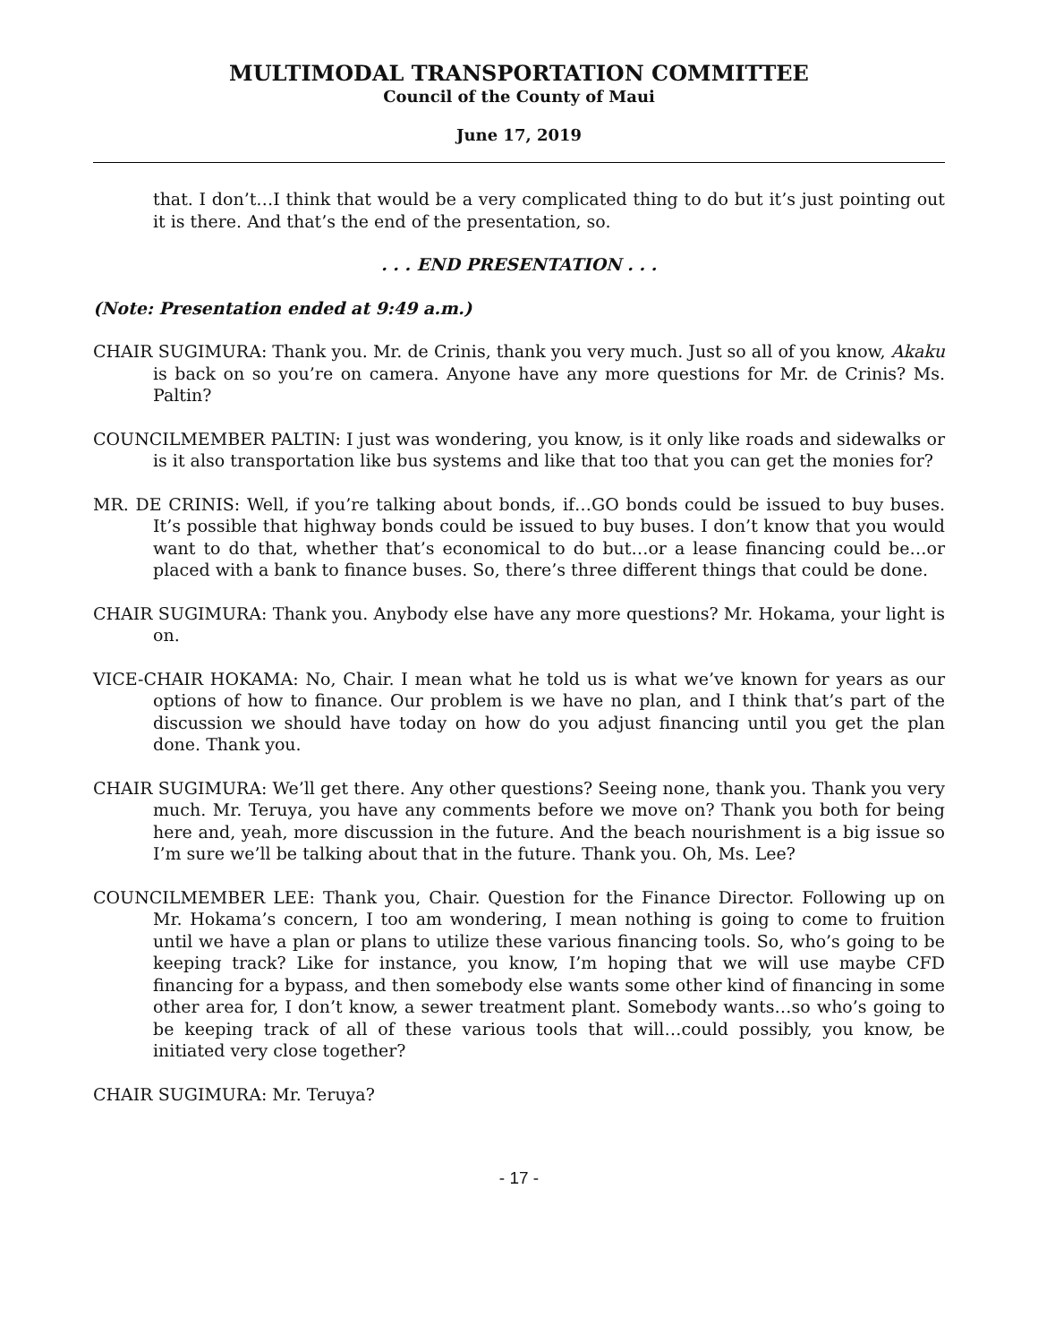MULTIMODAL TRANSPORTATION COMMITTEE
Council of the County of Maui
June 17, 2019
that. I don’t…I think that would be a very complicated thing to do but it’s just pointing out it is there. And that’s the end of the presentation, so.
. . . END PRESENTATION . . .
(Note: Presentation ended at 9:49 a.m.)
CHAIR SUGIMURA: Thank you. Mr. de Crinis, thank you very much. Just so all of you know, Akaku is back on so you’re on camera. Anyone have any more questions for Mr. de Crinis? Ms. Paltin?
COUNCILMEMBER PALTIN: I just was wondering, you know, is it only like roads and sidewalks or is it also transportation like bus systems and like that too that you can get the monies for?
MR. DE CRINIS: Well, if you’re talking about bonds, if…GO bonds could be issued to buy buses. It’s possible that highway bonds could be issued to buy buses. I don’t know that you would want to do that, whether that’s economical to do but…or a lease financing could be…or placed with a bank to finance buses. So, there’s three different things that could be done.
CHAIR SUGIMURA: Thank you. Anybody else have any more questions? Mr. Hokama, your light is on.
VICE-CHAIR HOKAMA: No, Chair. I mean what he told us is what we’ve known for years as our options of how to finance. Our problem is we have no plan, and I think that’s part of the discussion we should have today on how do you adjust financing until you get the plan done. Thank you.
CHAIR SUGIMURA: We’ll get there. Any other questions? Seeing none, thank you. Thank you very much. Mr. Teruya, you have any comments before we move on? Thank you both for being here and, yeah, more discussion in the future. And the beach nourishment is a big issue so I’m sure we’ll be talking about that in the future. Thank you. Oh, Ms. Lee?
COUNCILMEMBER LEE: Thank you, Chair. Question for the Finance Director. Following up on Mr. Hokama’s concern, I too am wondering, I mean nothing is going to come to fruition until we have a plan or plans to utilize these various financing tools. So, who’s going to be keeping track? Like for instance, you know, I’m hoping that we will use maybe CFD financing for a bypass, and then somebody else wants some other kind of financing in some other area for, I don’t know, a sewer treatment plant. Somebody wants…so who’s going to be keeping track of all of these various tools that will…could possibly, you know, be initiated very close together?
CHAIR SUGIMURA: Mr. Teruya?
- 17 -